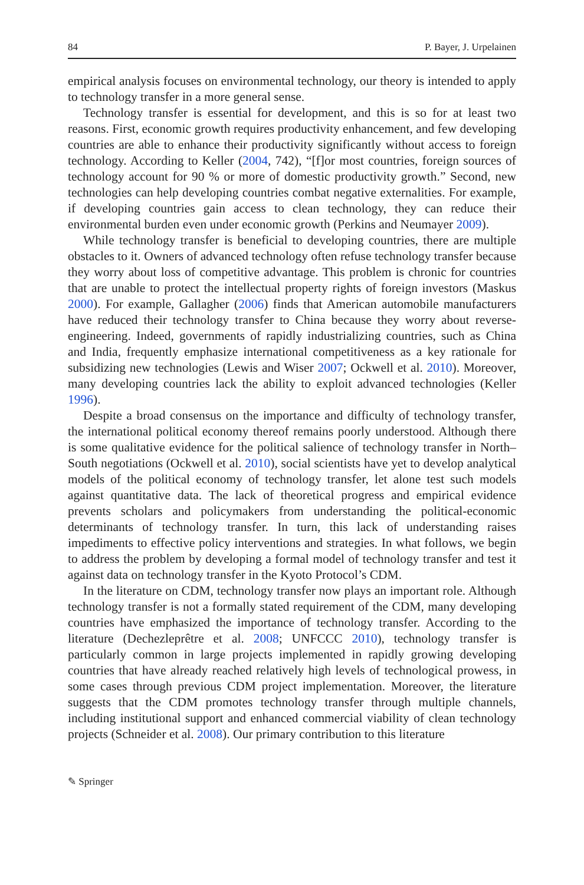84 P. Bayer, J. Urpelainen
empirical analysis focuses on environmental technology, our theory is intended to apply to technology transfer in a more general sense.
Technology transfer is essential for development, and this is so for at least two reasons. First, economic growth requires productivity enhancement, and few developing countries are able to enhance their productivity significantly without access to foreign technology. According to Keller (2004, 742), “[f]or most countries, foreign sources of technology account for 90 % or more of domestic productivity growth.” Second, new technologies can help developing countries combat negative externalities. For example, if developing countries gain access to clean technology, they can reduce their environmental burden even under economic growth (Perkins and Neumayer 2009).
While technology transfer is beneficial to developing countries, there are multiple obstacles to it. Owners of advanced technology often refuse technology transfer because they worry about loss of competitive advantage. This problem is chronic for countries that are unable to protect the intellectual property rights of foreign investors (Maskus 2000). For example, Gallagher (2006) finds that American automobile manufacturers have reduced their technology transfer to China because they worry about reverse-engineering. Indeed, governments of rapidly industrializing countries, such as China and India, frequently emphasize international competitiveness as a key rationale for subsidizing new technologies (Lewis and Wiser 2007; Ockwell et al. 2010). Moreover, many developing countries lack the ability to exploit advanced technologies (Keller 1996).
Despite a broad consensus on the importance and difficulty of technology transfer, the international political economy thereof remains poorly understood. Although there is some qualitative evidence for the political salience of technology transfer in North–South negotiations (Ockwell et al. 2010), social scientists have yet to develop analytical models of the political economy of technology transfer, let alone test such models against quantitative data. The lack of theoretical progress and empirical evidence prevents scholars and policymakers from understanding the political-economic determinants of technology transfer. In turn, this lack of understanding raises impediments to effective policy interventions and strategies. In what follows, we begin to address the problem by developing a formal model of technology transfer and test it against data on technology transfer in the Kyoto Protocol’s CDM.
In the literature on CDM, technology transfer now plays an important role. Although technology transfer is not a formally stated requirement of the CDM, many developing countries have emphasized the importance of technology transfer. According to the literature (Dechezleprêtre et al. 2008; UNFCCC 2010), technology transfer is particularly common in large projects implemented in rapidly growing developing countries that have already reached relatively high levels of technological prowess, in some cases through previous CDM project implementation. Moreover, the literature suggests that the CDM promotes technology transfer through multiple channels, including institutional support and enhanced commercial viability of clean technology projects (Schneider et al. 2008). Our primary contribution to this literature
✎ Springer